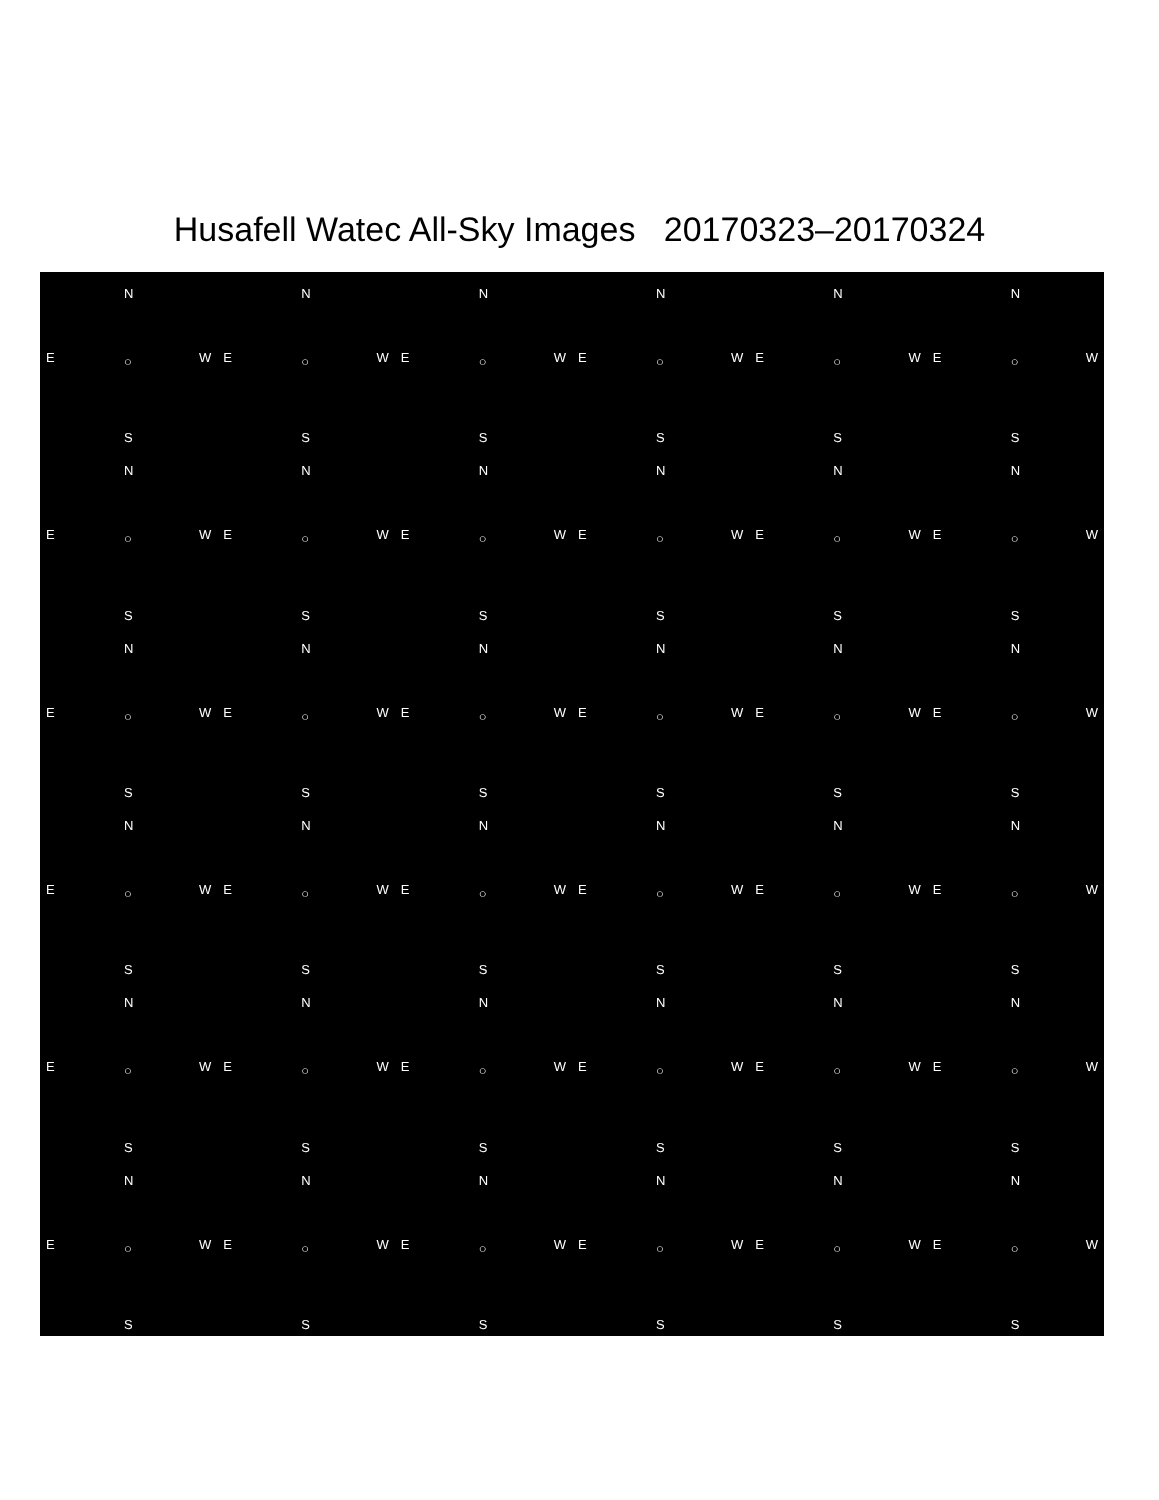Husafell Watec All-Sky Images 20170323–20170324
N
E ○ W
S
N
E ○ W
S
N
E ○ W
S
N
E ○ W
S
N
E ○ W
S
N
E ○ W
S
N
E ○ W
S
N
E ○ W
S
N
E ○ W
S
N
E ○ W
S
N
E ○ W
S
N
E ○ W
S
N
E ○ W
S
N
E ○ W
S
N
E ○ W
S
N
E ○ W
S
N
E ○ W
S
N
E ○ W
S
N
E ○ W
S
N
E ○ W
S
N
E ○ W
S
N
E ○ W
S
N
E ○ W
S
N
E ○ W
S
N
E ○ W
S
N
E ○ W
S
N
E ○ W
S
N
E ○ W
S
N
E ○ W
S
N
E ○ W
S
N
E ○ W
S
N
E ○ W
S
N
E ○ W
S
N
E ○ W
S
N
E ○ W
S
N
E ○ W
S